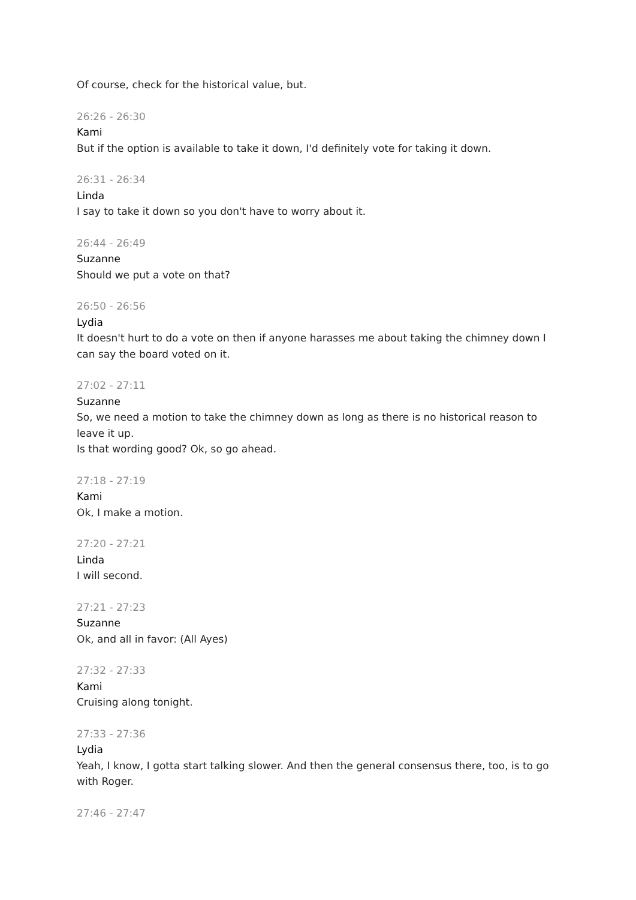Of course, check for the historical value, but.
26:26 - 26:30
Kami
But if the option is available to take it down, I'd definitely vote for taking it down.
26:31 - 26:34
Linda
I say to take it down so you don't have to worry about it.
26:44 - 26:49
Suzanne
Should we put a vote on that?
26:50 - 26:56
Lydia
It doesn't hurt to do a vote on then if anyone harasses me about taking the chimney down I can say the board voted on it.
27:02 - 27:11
Suzanne
So, we need a motion to take the chimney down as long as there is no historical reason to leave it up.
Is that wording good? Ok, so go ahead.
27:18 - 27:19
Kami
Ok, I make a motion.
27:20 - 27:21
Linda
I will second.
27:21 - 27:23
Suzanne
Ok, and all in favor: (All Ayes)
27:32 - 27:33
Kami
Cruising along tonight.
27:33 - 27:36
Lydia
Yeah, I know, I gotta start talking slower. And then the general consensus there, too, is to go with Roger.
27:46 - 27:47